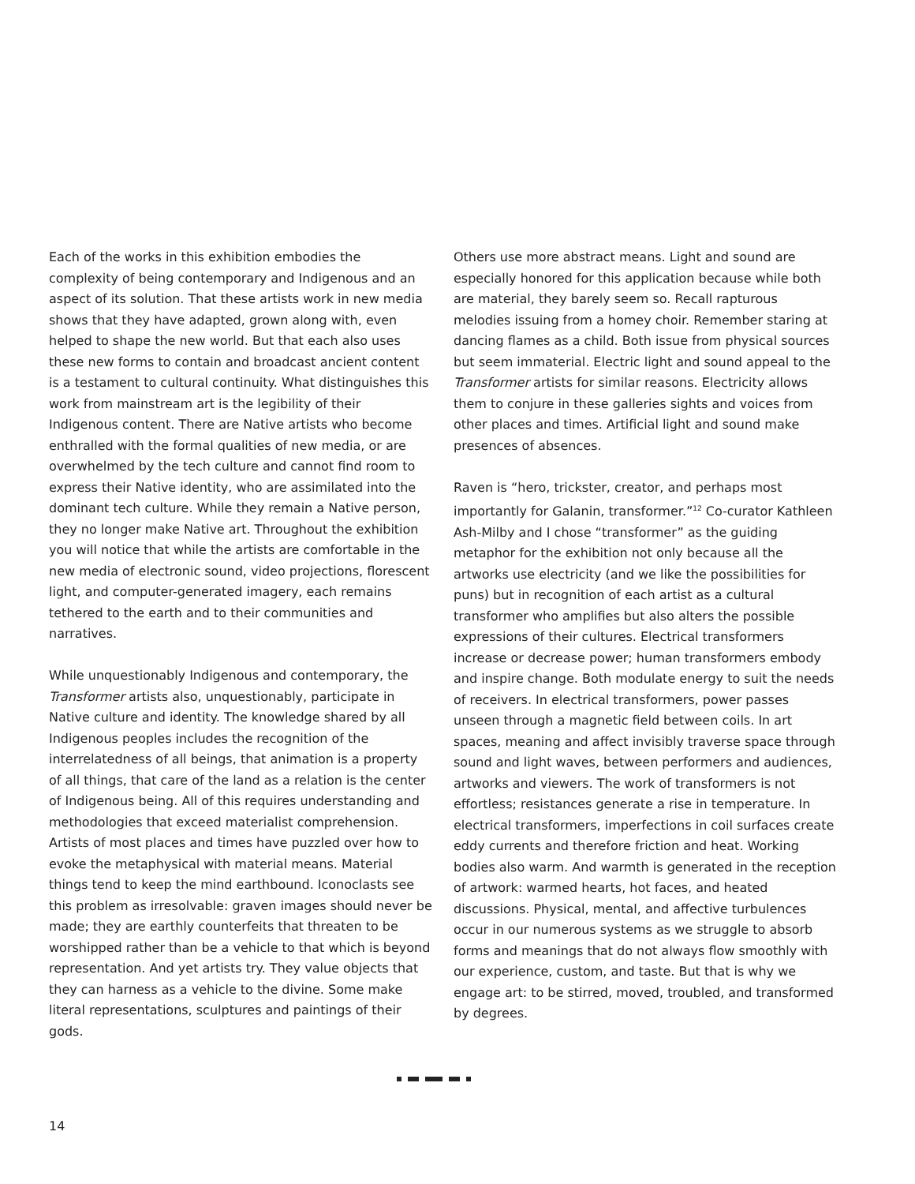Each of the works in this exhibition embodies the complexity of being contemporary and Indigenous and an aspect of its solution. That these artists work in new media shows that they have adapted, grown along with, even helped to shape the new world. But that each also uses these new forms to contain and broadcast ancient content is a testament to cultural continuity. What distinguishes this work from mainstream art is the legibility of their Indigenous content. There are Native artists who become enthralled with the formal qualities of new media, or are overwhelmed by the tech culture and cannot find room to express their Native identity, who are assimilated into the dominant tech culture. While they remain a Native person, they no longer make Native art. Throughout the exhibition you will notice that while the artists are comfortable in the new media of electronic sound, video projections, florescent light, and computer-generated imagery, each remains tethered to the earth and to their communities and narratives.
While unquestionably Indigenous and contemporary, the Transformer artists also, unquestionably, participate in Native culture and identity. The knowledge shared by all Indigenous peoples includes the recognition of the interrelatedness of all beings, that animation is a property of all things, that care of the land as a relation is the center of Indigenous being. All of this requires understanding and methodologies that exceed materialist comprehension. Artists of most places and times have puzzled over how to evoke the metaphysical with material means. Material things tend to keep the mind earthbound. Iconoclasts see this problem as irresolvable: graven images should never be made; they are earthly counterfeits that threaten to be worshipped rather than be a vehicle to that which is beyond representation. And yet artists try. They value objects that they can harness as a vehicle to the divine. Some make literal representations, sculptures and paintings of their gods.
Others use more abstract means. Light and sound are especially honored for this application because while both are material, they barely seem so. Recall rapturous melodies issuing from a homey choir. Remember staring at dancing flames as a child. Both issue from physical sources but seem immaterial. Electric light and sound appeal to the Transformer artists for similar reasons. Electricity allows them to conjure in these galleries sights and voices from other places and times. Artificial light and sound make presences of absences.
Raven is “hero, trickster, creator, and perhaps most importantly for Galanin, transformer.”<sup>12</sup> Co-curator Kathleen Ash-Milby and I chose “transformer” as the guiding metaphor for the exhibition not only because all the artworks use electricity (and we like the possibilities for puns) but in recognition of each artist as a cultural transformer who amplifies but also alters the possible expressions of their cultures. Electrical transformers increase or decrease power; human transformers embody and inspire change. Both modulate energy to suit the needs of receivers. In electrical transformers, power passes unseen through a magnetic field between coils. In art spaces, meaning and affect invisibly traverse space through sound and light waves, between performers and audiences, artworks and viewers. The work of transformers is not effortless; resistances generate a rise in temperature. In electrical transformers, imperfections in coil surfaces create eddy currents and therefore friction and heat. Working bodies also warm. And warmth is generated in the reception of artwork: warmed hearts, hot faces, and heated discussions. Physical, mental, and affective turbulences occur in our numerous systems as we struggle to absorb forms and meanings that do not always flow smoothly with our experience, custom, and taste. But that is why we engage art: to be stirred, moved, troubled, and transformed by degrees.
14